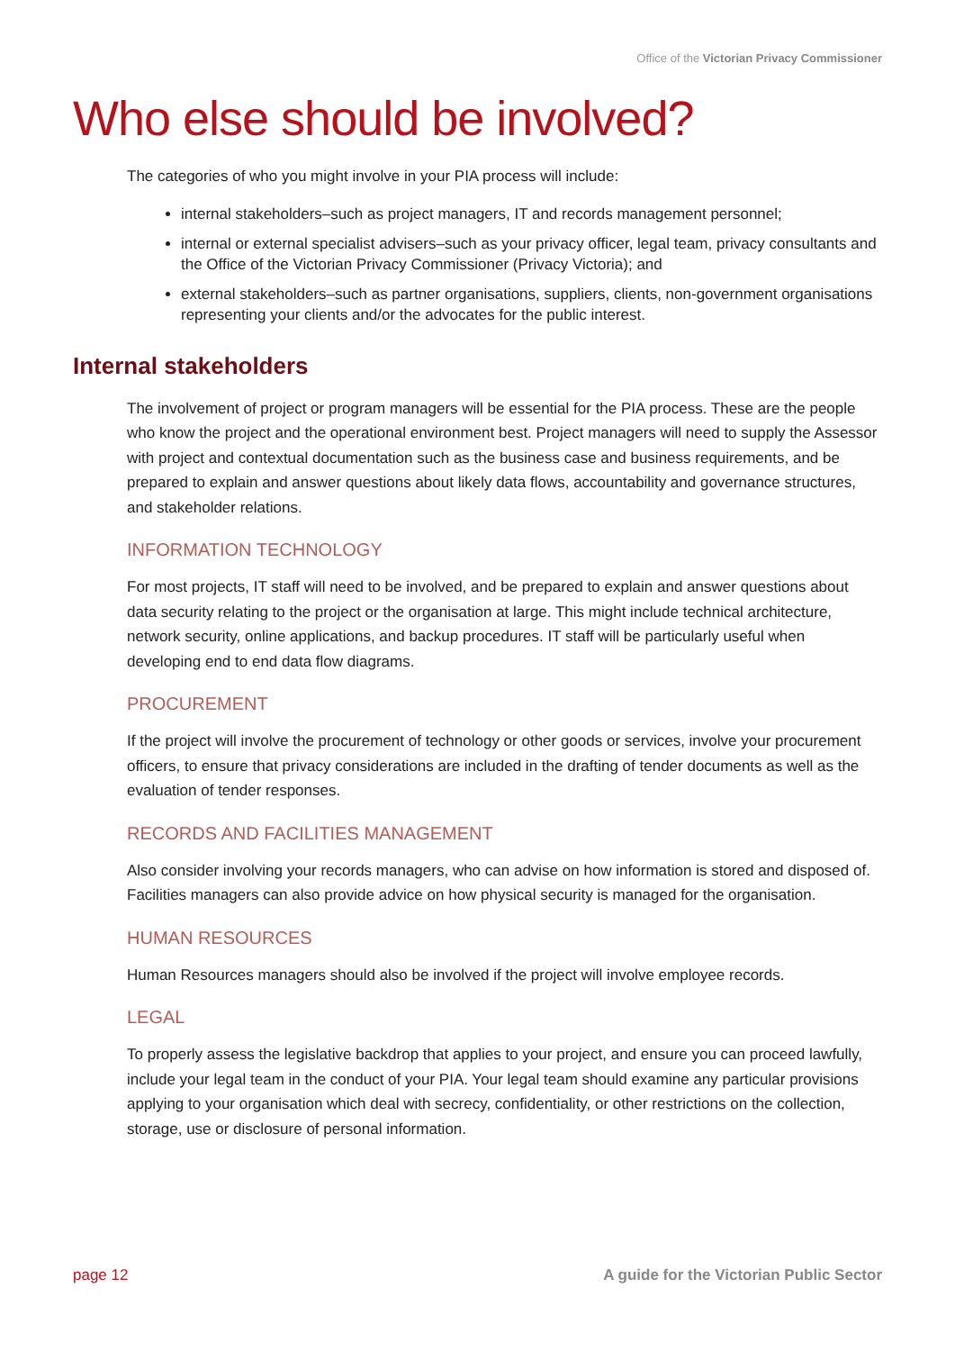Office of the Victorian Privacy Commissioner
Who else should be involved?
The categories of who you might involve in your PIA process will include:
internal stakeholders–such as project managers, IT and records management personnel;
internal or external specialist advisers–such as your privacy officer, legal team, privacy consultants and the Office of the Victorian Privacy Commissioner (Privacy Victoria); and
external stakeholders–such as partner organisations, suppliers, clients, non-government organisations representing your clients and/or the advocates for the public interest.
Internal stakeholders
The involvement of project or program managers will be essential for the PIA process. These are the people who know the project and the operational environment best. Project managers will need to supply the Assessor with project and contextual documentation such as the business case and business requirements, and be prepared to explain and answer questions about likely data flows, accountability and governance structures, and stakeholder relations.
INFORMATION TECHNOLOGY
For most projects, IT staff will need to be involved, and be prepared to explain and answer questions about data security relating to the project or the organisation at large. This might include technical architecture, network security, online applications, and backup procedures. IT staff will be particularly useful when developing end to end data flow diagrams.
PROCUREMENT
If the project will involve the procurement of technology or other goods or services, involve your procurement officers, to ensure that privacy considerations are included in the drafting of tender documents as well as the evaluation of tender responses.
RECORDS AND FACILITIES MANAGEMENT
Also consider involving your records managers, who can advise on how information is stored and disposed of. Facilities managers can also provide advice on how physical security is managed for the organisation.
HUMAN RESOURCES
Human Resources managers should also be involved if the project will involve employee records.
LEGAL
To properly assess the legislative backdrop that applies to your project, and ensure you can proceed lawfully, include your legal team in the conduct of your PIA. Your legal team should examine any particular provisions applying to your organisation which deal with secrecy, confidentiality, or other restrictions on the collection, storage, use or disclosure of personal information.
page 12 A guide for the Victorian Public Sector